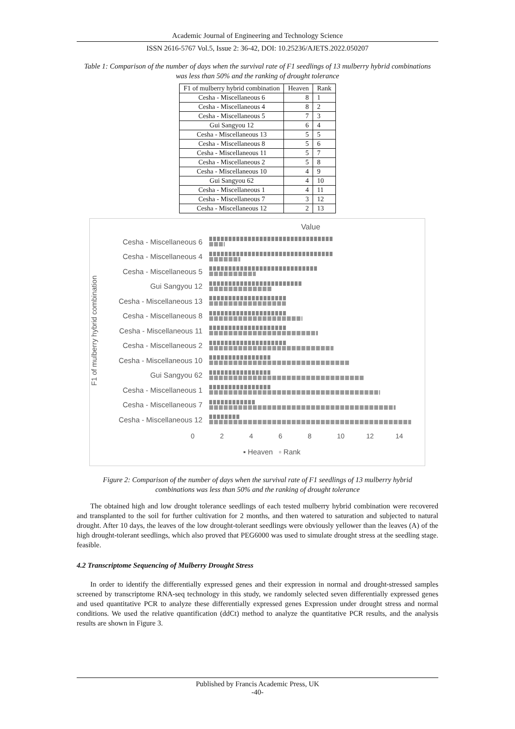Academic Journal of Engineering and Technology Science
ISSN 2616-5767 Vol.5, Issue 2: 36-42, DOI: 10.25236/AJETS.2022.050207
Table 1: Comparison of the number of days when the survival rate of F1 seedlings of 13 mulberry hybrid combinations was less than 50% and the ranking of drought tolerance
| F1 of mulberry hybrid combination | Heaven | Rank |
| --- | --- | --- |
| Cesha - Miscellaneous 6 | 8 | 1 |
| Cesha - Miscellaneous 4 | 8 | 2 |
| Cesha - Miscellaneous 5 | 7 | 3 |
| Gui Sangyou 12 | 6 | 4 |
| Cesha - Miscellaneous 13 | 5 | 5 |
| Cesha - Miscellaneous 8 | 5 | 6 |
| Cesha - Miscellaneous 11 | 5 | 7 |
| Cesha - Miscellaneous 2 | 5 | 8 |
| Cesha - Miscellaneous 10 | 4 | 9 |
| Gui Sangyou 62 | 4 | 10 |
| Cesha - Miscellaneous 1 | 4 | 11 |
| Cesha - Miscellaneous 7 | 3 | 12 |
| Cesha - Miscellaneous 12 | 2 | 13 |
Value
F1 of mulberry hybrid combination
Cesha - Miscellaneous 6
Cesha - Miscellaneous 4
Cesha - Miscellaneous 5
Gui Sangyou 12
Cesha - Miscellaneous 13
Cesha - Miscellaneous 8
Cesha - Miscellaneous 11
Cesha - Miscellaneous 2
Cesha - Miscellaneous 10
Gui Sangyou 62
Cesha - Miscellaneous 1
Cesha - Miscellaneous 7
Cesha - Miscellaneous 12
0 2 4 6 8 10 12 14
▪ Heaven ▫ Rank
Figure 2: Comparison of the number of days when the survival rate of F1 seedlings of 13 mulberry hybrid combinations was less than 50% and the ranking of drought tolerance
The obtained high and low drought tolerance seedlings of each tested mulberry hybrid combination were recovered and transplanted to the soil for further cultivation for 2 months, and then watered to saturation and subjected to natural drought. After 10 days, the leaves of the low drought-tolerant seedlings were obviously yellower than the leaves (A) of the high drought-tolerant seedlings, which also proved that PEG6000 was used to simulate drought stress at the seedling stage. feasible.
4.2 Transcriptome Sequencing of Mulberry Drought Stress
In order to identify the differentially expressed genes and their expression in normal and drought-stressed samples screened by transcriptome RNA-seq technology in this study, we randomly selected seven differentially expressed genes and used quantitative PCR to analyze these differentially expressed genes Expression under drought stress and normal conditions. We used the relative quantification (ddCt) method to analyze the quantitative PCR results, and the analysis results are shown in Figure 3.
Published by Francis Academic Press, UK
-40-